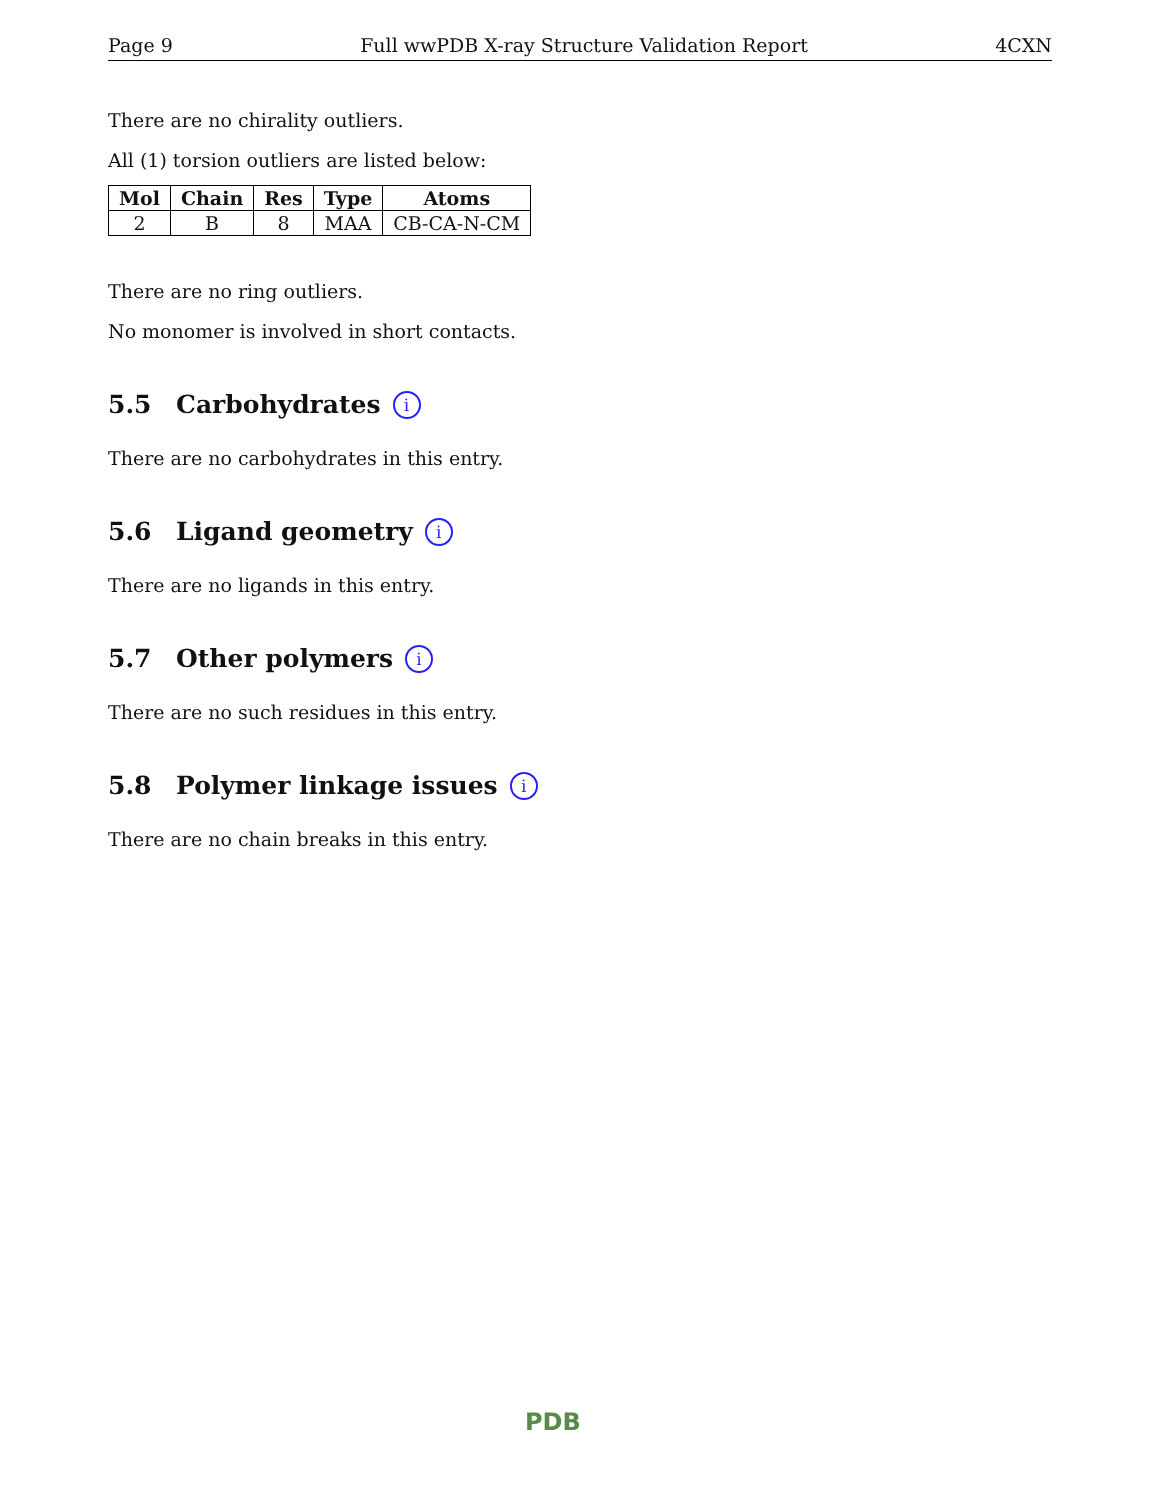Page 9 Full wwPDB X-ray Structure Validation Report 4CXN
There are no chirality outliers.
All (1) torsion outliers are listed below:
| Mol | Chain | Res | Type | Atoms |
| --- | --- | --- | --- | --- |
| 2 | B | 8 | MAA | CB-CA-N-CM |
There are no ring outliers.
No monomer is involved in short contacts.
5.5 Carbohydrates i
There are no carbohydrates in this entry.
5.6 Ligand geometry i
There are no ligands in this entry.
5.7 Other polymers i
There are no such residues in this entry.
5.8 Polymer linkage issues i
There are no chain breaks in this entry.
PDB